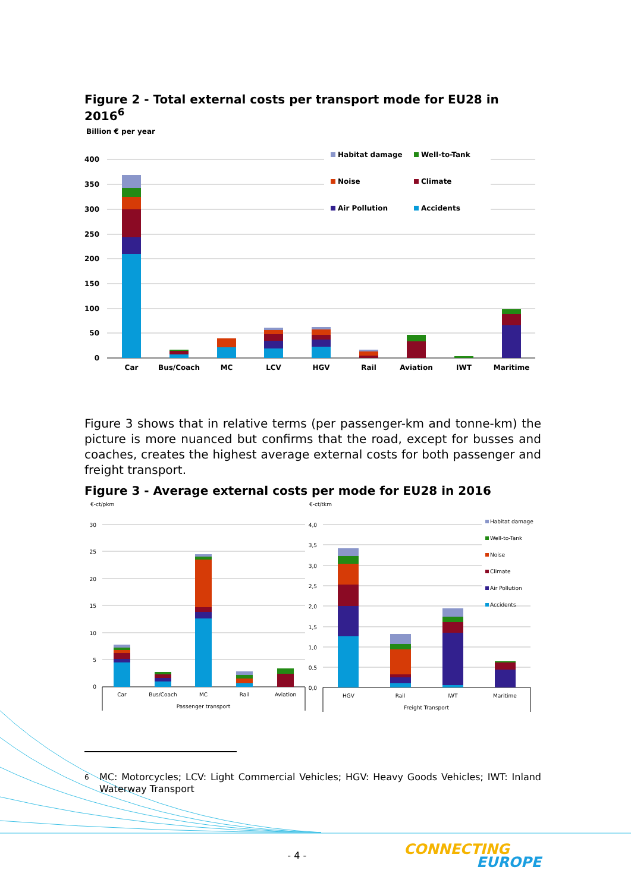Figure 2 - Total external costs per transport mode for EU28 in 2016<sup>6</sup>
Billion € per year
400
350
300
250
200
150
100
50
0
Car
Bus/Coach
MC
LCV
HGV
Rail
Aviation
IWT
Maritime
Habitat damage
Well-to-Tank
Noise
Climate
Air Pollution
Accidents
Figure 3 shows that in relative terms (per passenger-km and tonne-km) the picture is more nuanced but confirms that the road, except for busses and coaches, creates the highest average external costs for both passenger and freight transport.
Figure 3 - Average external costs per mode for EU28 in 2016
€-ct/pkm
€-ct/tkm
30
25
20
15
10
5
0
4,0
3,5
3,0
2,5
2,0
1,5
1,0
0,5
0,0
Car
Bus/Coach
MC
Rail
Aviation
Passenger transport
HGV
Rail
IWT
Maritime
Freight Transport
Habitat damage
Well-to-Tank
Noise
Climate
Air Pollution
Accidents
6 MC: Motorcycles; LCV: Light Commercial Vehicles; HGV: Heavy Goods Vehicles; IWT: Inland Waterway Transport
- 4 - CONNECTING
EUROPE